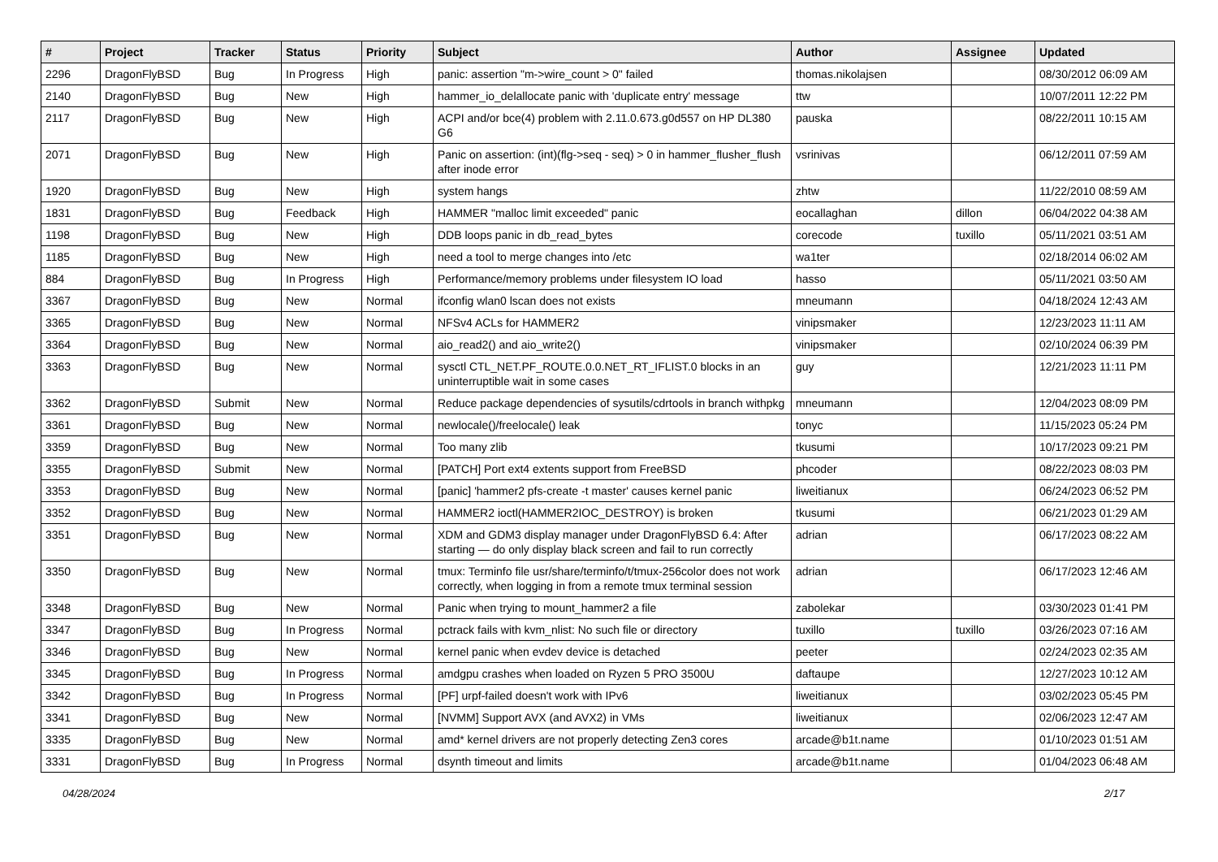| # | Project | Tracker | Status | Priority | Subject | Author | Assignee | Updated |
| --- | --- | --- | --- | --- | --- | --- | --- | --- |
| 2296 | DragonFlyBSD | Bug | In Progress | High | panic: assertion "m->wire_count > 0" failed | thomas.nikolajsen | | 08/30/2012 06:09 AM |
| 2140 | DragonFlyBSD | Bug | New | High | hammer_io_delallocate panic with 'duplicate entry' message | ttw | | 10/07/2011 12:22 PM |
| 2117 | DragonFlyBSD | Bug | New | High | ACPI and/or bce(4) problem with 2.11.0.673.g0d557 on HP DL380 G6 | pauska | | 08/22/2011 10:15 AM |
| 2071 | DragonFlyBSD | Bug | New | High | Panic on assertion: (int)(flg->seq - seq) > 0 in hammer_flusher_flush after inode error | vsrinivas | | 06/12/2011 07:59 AM |
| 1920 | DragonFlyBSD | Bug | New | High | system hangs | zhtw | | 11/22/2010 08:59 AM |
| 1831 | DragonFlyBSD | Bug | Feedback | High | HAMMER "malloc limit exceeded" panic | eocallaghan | dillon | 06/04/2022 04:38 AM |
| 1198 | DragonFlyBSD | Bug | New | High | DDB loops panic in db_read_bytes | corecode | tuxillo | 05/11/2021 03:51 AM |
| 1185 | DragonFlyBSD | Bug | New | High | need a tool to merge changes into /etc | wa1ter | | 02/18/2014 06:02 AM |
| 884 | DragonFlyBSD | Bug | In Progress | High | Performance/memory problems under filesystem IO load | hasso | | 05/11/2021 03:50 AM |
| 3367 | DragonFlyBSD | Bug | New | Normal | ifconfig wlan0 lscan does not exists | mneumann | | 04/18/2024 12:43 AM |
| 3365 | DragonFlyBSD | Bug | New | Normal | NFSv4 ACLs for HAMMER2 | vinipsmaker | | 12/23/2023 11:11 AM |
| 3364 | DragonFlyBSD | Bug | New | Normal | aio_read2() and aio_write2() | vinipsmaker | | 02/10/2024 06:39 PM |
| 3363 | DragonFlyBSD | Bug | New | Normal | sysctl CTL_NET.PF_ROUTE.0.0.NET_RT_IFLIST.0 blocks in an uninterruptible wait in some cases | guy | | 12/21/2023 11:11 PM |
| 3362 | DragonFlyBSD | Submit | New | Normal | Reduce package dependencies of sysutils/cdrtools in branch withpkg | mneumann | | 12/04/2023 08:09 PM |
| 3361 | DragonFlyBSD | Bug | New | Normal | newlocale()/freelocale() leak | tonyc | | 11/15/2023 05:24 PM |
| 3359 | DragonFlyBSD | Bug | New | Normal | Too many zlib | tkusumi | | 10/17/2023 09:21 PM |
| 3355 | DragonFlyBSD | Submit | New | Normal | [PATCH] Port ext4 extents support from FreeBSD | phcoder | | 08/22/2023 08:03 PM |
| 3353 | DragonFlyBSD | Bug | New | Normal | [panic] 'hammer2 pfs-create -t master' causes kernel panic | liweitianux | | 06/24/2023 06:52 PM |
| 3352 | DragonFlyBSD | Bug | New | Normal | HAMMER2 ioctl(HAMMER2IOC_DESTROY) is broken | tkusumi | | 06/21/2023 01:29 AM |
| 3351 | DragonFlyBSD | Bug | New | Normal | XDM and GDM3 display manager under DragonFlyBSD 6.4: After starting — do only display black screen and fail to run correctly | adrian | | 06/17/2023 08:22 AM |
| 3350 | DragonFlyBSD | Bug | New | Normal | tmux: Terminfo file usr/share/terminfo/t/tmux-256color does not work correctly, when logging in from a remote tmux terminal session | adrian | | 06/17/2023 12:46 AM |
| 3348 | DragonFlyBSD | Bug | New | Normal | Panic when trying to mount_hammer2 a file | zabolekar | | 03/30/2023 01:41 PM |
| 3347 | DragonFlyBSD | Bug | In Progress | Normal | pctrack fails with kvm_nlist: No such file or directory | tuxillo | tuxillo | 03/26/2023 07:16 AM |
| 3346 | DragonFlyBSD | Bug | New | Normal | kernel panic when evdev device is detached | peeter | | 02/24/2023 02:35 AM |
| 3345 | DragonFlyBSD | Bug | In Progress | Normal | amdgpu crashes when loaded on Ryzen 5 PRO 3500U | daftaupe | | 12/27/2023 10:12 AM |
| 3342 | DragonFlyBSD | Bug | In Progress | Normal | [PF] urpf-failed doesn't work with IPv6 | liweitianux | | 03/02/2023 05:45 PM |
| 3341 | DragonFlyBSD | Bug | New | Normal | [NVMM] Support AVX (and AVX2) in VMs | liweitianux | | 02/06/2023 12:47 AM |
| 3335 | DragonFlyBSD | Bug | New | Normal | amd* kernel drivers are not properly detecting Zen3 cores | arcade@b1t.name | | 01/10/2023 01:51 AM |
| 3331 | DragonFlyBSD | Bug | In Progress | Normal | dsynth timeout and limits | arcade@b1t.name | | 01/04/2023 06:48 AM |
04/28/2024 2/17